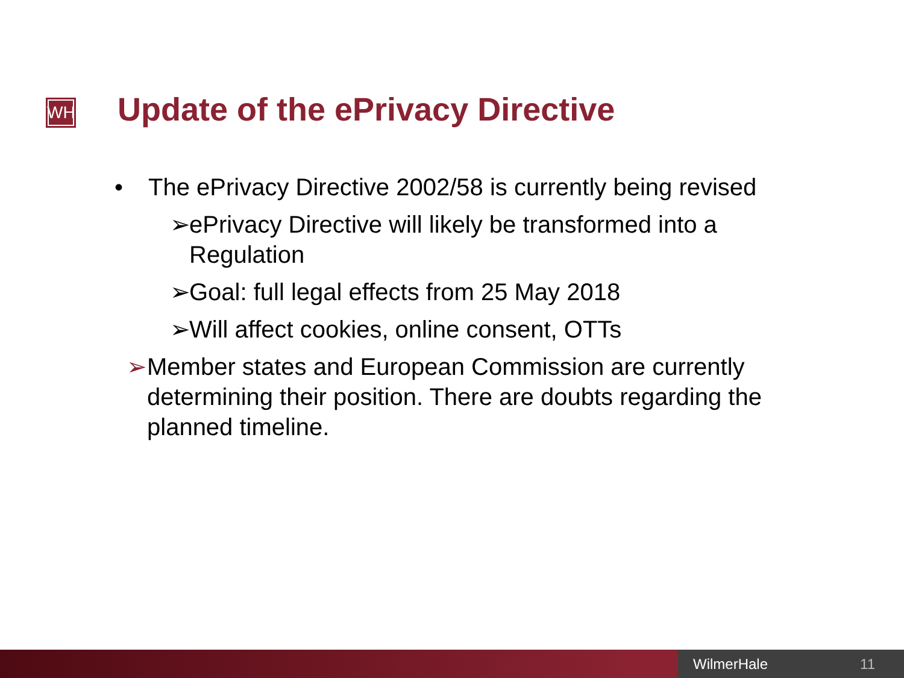WH
Update of the ePrivacy Directive
• The ePrivacy Directive 2002/58 is currently being revised
➢ ePrivacy Directive will likely be transformed into a Regulation
➢ Goal: full legal effects from 25 May 2018
➢ Will affect cookies, online consent, OTTs
➢ Member states and European Commission are currently determining their position. There are doubts regarding the planned timeline.
WilmerHale 11